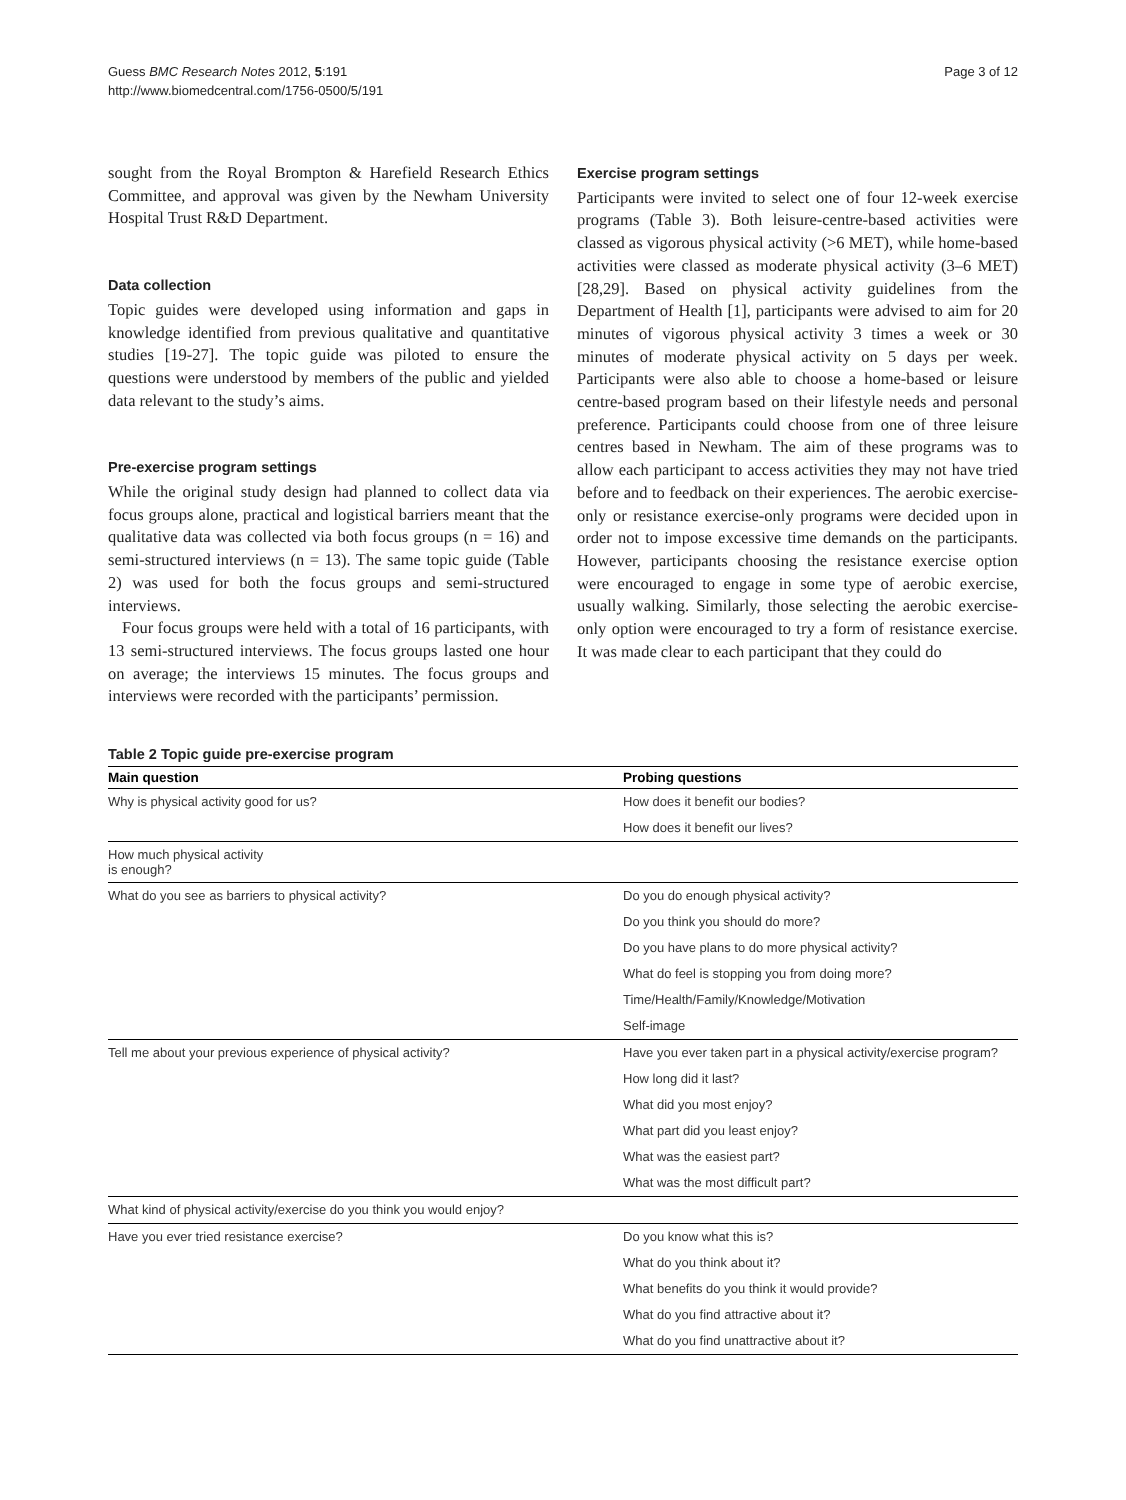Guess BMC Research Notes 2012, 5:191
http://www.biomedcentral.com/1756-0500/5/191
Page 3 of 12
sought from the Royal Brompton & Harefield Research Ethics Committee, and approval was given by the Newham University Hospital Trust R&D Department.
Data collection
Topic guides were developed using information and gaps in knowledge identified from previous qualitative and quantitative studies [19-27]. The topic guide was piloted to ensure the questions were understood by members of the public and yielded data relevant to the study’s aims.
Pre-exercise program settings
While the original study design had planned to collect data via focus groups alone, practical and logistical barriers meant that the qualitative data was collected via both focus groups (n = 16) and semi-structured interviews (n = 13). The same topic guide (Table 2) was used for both the focus groups and semi-structured interviews.
Four focus groups were held with a total of 16 participants, with 13 semi-structured interviews. The focus groups lasted one hour on average; the interviews 15 minutes. The focus groups and interviews were recorded with the participants’ permission.
Exercise program settings
Participants were invited to select one of four 12-week exercise programs (Table 3). Both leisure-centre-based activities were classed as vigorous physical activity (>6 MET), while home-based activities were classed as moderate physical activity (3–6 MET) [28,29]. Based on physical activity guidelines from the Department of Health [1], participants were advised to aim for 20 minutes of vigorous physical activity 3 times a week or 30 minutes of moderate physical activity on 5 days per week. Participants were also able to choose a home-based or leisure centre-based program based on their lifestyle needs and personal preference. Participants could choose from one of three leisure centres based in Newham. The aim of these programs was to allow each participant to access activities they may not have tried before and to feedback on their experiences. The aerobic exercise-only or resistance exercise-only programs were decided upon in order not to impose excessive time demands on the participants. However, participants choosing the resistance exercise option were encouraged to engage in some type of aerobic exercise, usually walking. Similarly, those selecting the aerobic exercise-only option were encouraged to try a form of resistance exercise. It was made clear to each participant that they could do
Table 2 Topic guide pre-exercise program
| Main question | Probing questions |
| --- | --- |
| Why is physical activity good for us? | How does it benefit our bodies? |
| | How does it benefit our lives? |
| How much physical activity is enough? | |
| What do you see as barriers to physical activity? | Do you do enough physical activity? |
| | Do you think you should do more? |
| | Do you have plans to do more physical activity? |
| | What do feel is stopping you from doing more? |
| | Time/Health/Family/Knowledge/Motivation |
| | Self-image |
| Tell me about your previous experience of physical activity? | Have you ever taken part in a physical activity/exercise program? |
| | How long did it last? |
| | What did you most enjoy? |
| | What part did you least enjoy? |
| | What was the easiest part? |
| | What was the most difficult part? |
| What kind of physical activity/exercise do you think you would enjoy? | |
| Have you ever tried resistance exercise? | Do you know what this is? |
| | What do you think about it? |
| | What benefits do you think it would provide? |
| | What do you find attractive about it? |
| | What do you find unattractive about it? |